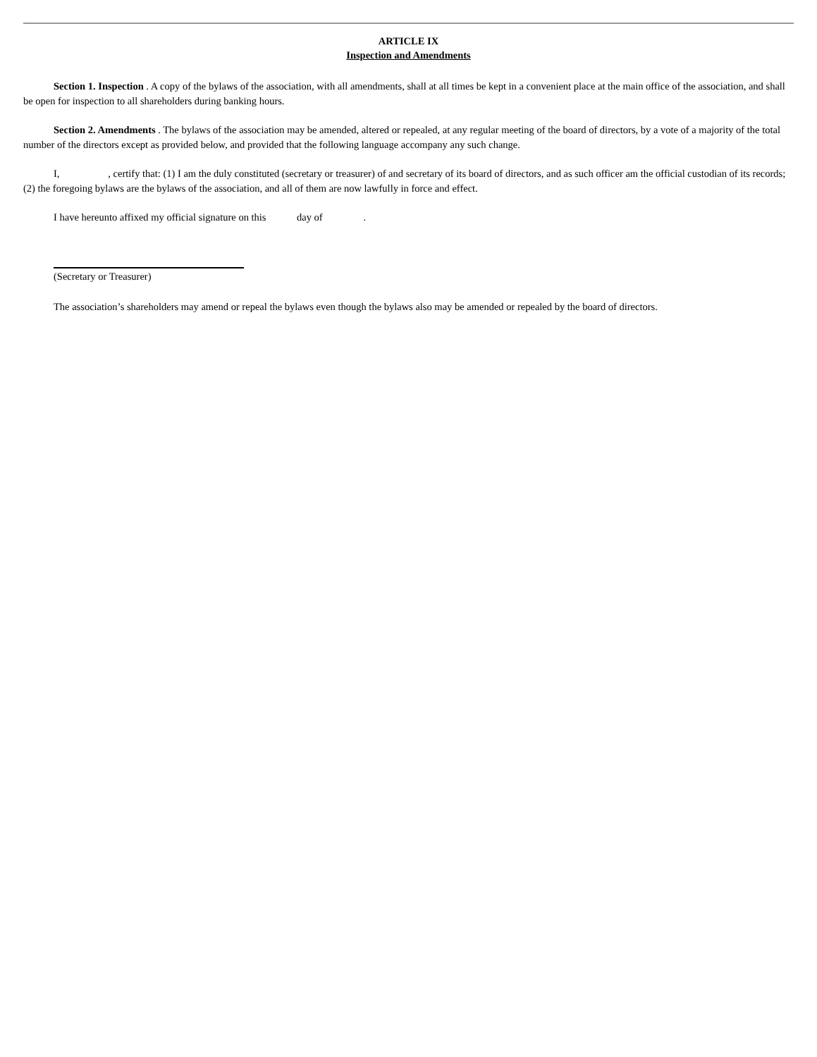ARTICLE IX
Inspection and Amendments
Section 1. Inspection . A copy of the bylaws of the association, with all amendments, shall at all times be kept in a convenient place at the main office of the association, and shall be open for inspection to all shareholders during banking hours.
Section 2. Amendments . The bylaws of the association may be amended, altered or repealed, at any regular meeting of the board of directors, by a vote of a majority of the total number of the directors except as provided below, and provided that the following language accompany any such change.
I, , certify that: (1) I am the duly constituted (secretary or treasurer) of and secretary of its board of directors, and as such officer am the official custodian of its records; (2) the foregoing bylaws are the bylaws of the association, and all of them are now lawfully in force and effect.
I have hereunto affixed my official signature on this day of .
(Secretary or Treasurer)
The association’s shareholders may amend or repeal the bylaws even though the bylaws also may be amended or repealed by the board of directors.